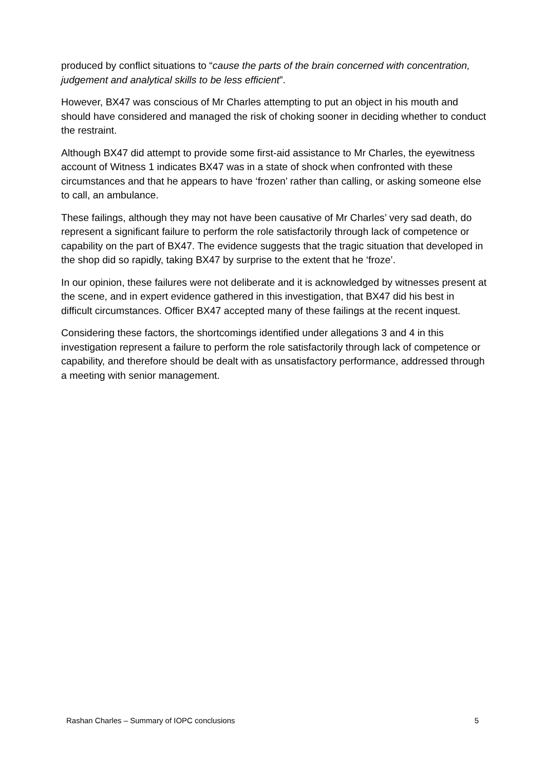produced by conflict situations to “cause the parts of the brain concerned with concentration, judgement and analytical skills to be less efficient”.
However, BX47 was conscious of Mr Charles attempting to put an object in his mouth and should have considered and managed the risk of choking sooner in deciding whether to conduct the restraint.
Although BX47 did attempt to provide some first-aid assistance to Mr Charles, the eyewitness account of Witness 1 indicates BX47 was in a state of shock when confronted with these circumstances and that he appears to have ‘frozen’ rather than calling, or asking someone else to call, an ambulance.
These failings, although they may not have been causative of Mr Charles’ very sad death, do represent a significant failure to perform the role satisfactorily through lack of competence or capability on the part of BX47. The evidence suggests that the tragic situation that developed in the shop did so rapidly, taking BX47 by surprise to the extent that he ‘froze’.
In our opinion, these failures were not deliberate and it is acknowledged by witnesses present at the scene, and in expert evidence gathered in this investigation, that BX47 did his best in difficult circumstances. Officer BX47 accepted many of these failings at the recent inquest.
Considering these factors, the shortcomings identified under allegations 3 and 4 in this investigation represent a failure to perform the role satisfactorily through lack of competence or capability, and therefore should be dealt with as unsatisfactory performance, addressed through a meeting with senior management.
Rashan Charles – Summary of IOPC conclusions 5